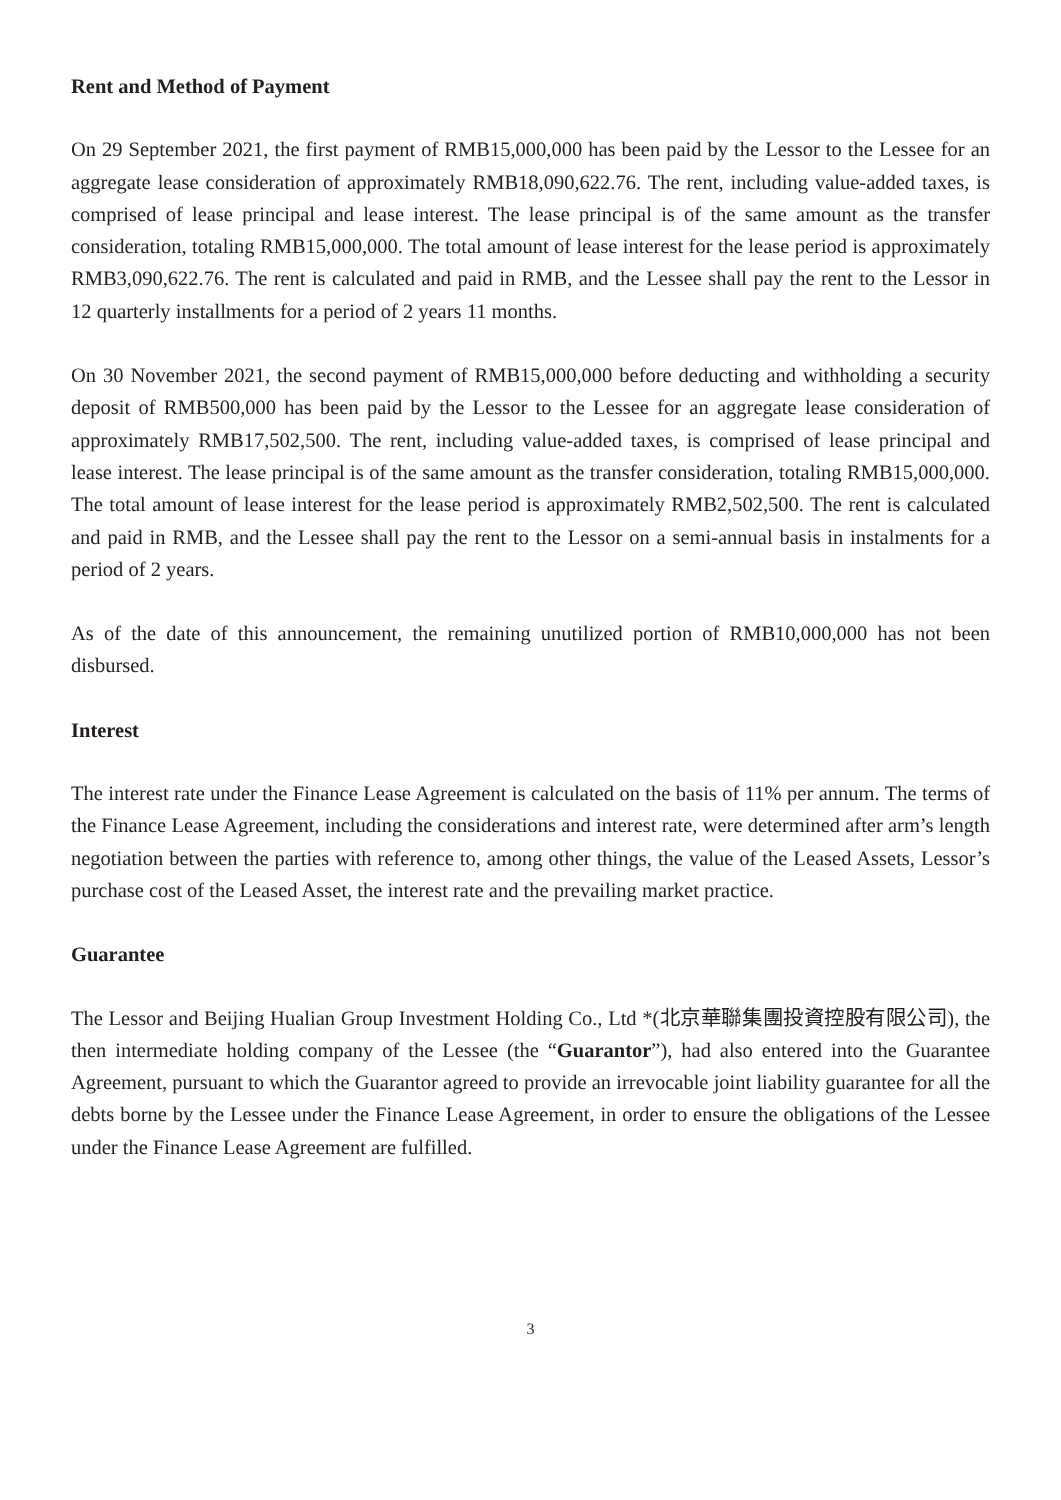Rent and Method of Payment
On 29 September 2021, the first payment of RMB15,000,000 has been paid by the Lessor to the Lessee for an aggregate lease consideration of approximately RMB18,090,622.76. The rent, including value-added taxes, is comprised of lease principal and lease interest. The lease principal is of the same amount as the transfer consideration, totaling RMB15,000,000. The total amount of lease interest for the lease period is approximately RMB3,090,622.76. The rent is calculated and paid in RMB, and the Lessee shall pay the rent to the Lessor in 12 quarterly installments for a period of 2 years 11 months.
On 30 November 2021, the second payment of RMB15,000,000 before deducting and withholding a security deposit of RMB500,000 has been paid by the Lessor to the Lessee for an aggregate lease consideration of approximately RMB17,502,500. The rent, including value-added taxes, is comprised of lease principal and lease interest. The lease principal is of the same amount as the transfer consideration, totaling RMB15,000,000. The total amount of lease interest for the lease period is approximately RMB2,502,500. The rent is calculated and paid in RMB, and the Lessee shall pay the rent to the Lessor on a semi-annual basis in instalments for a period of 2 years.
As of the date of this announcement, the remaining unutilized portion of RMB10,000,000 has not been disbursed.
Interest
The interest rate under the Finance Lease Agreement is calculated on the basis of 11% per annum. The terms of the Finance Lease Agreement, including the considerations and interest rate, were determined after arm’s length negotiation between the parties with reference to, among other things, the value of the Leased Assets, Lessor’s purchase cost of the Leased Asset, the interest rate and the prevailing market practice.
Guarantee
The Lessor and Beijing Hualian Group Investment Holding Co., Ltd *(北京華聯集團投資控股有限公司), the then intermediate holding company of the Lessee (the “Guarantor”), had also entered into the Guarantee Agreement, pursuant to which the Guarantor agreed to provide an irrevocable joint liability guarantee for all the debts borne by the Lessee under the Finance Lease Agreement, in order to ensure the obligations of the Lessee under the Finance Lease Agreement are fulfilled.
3